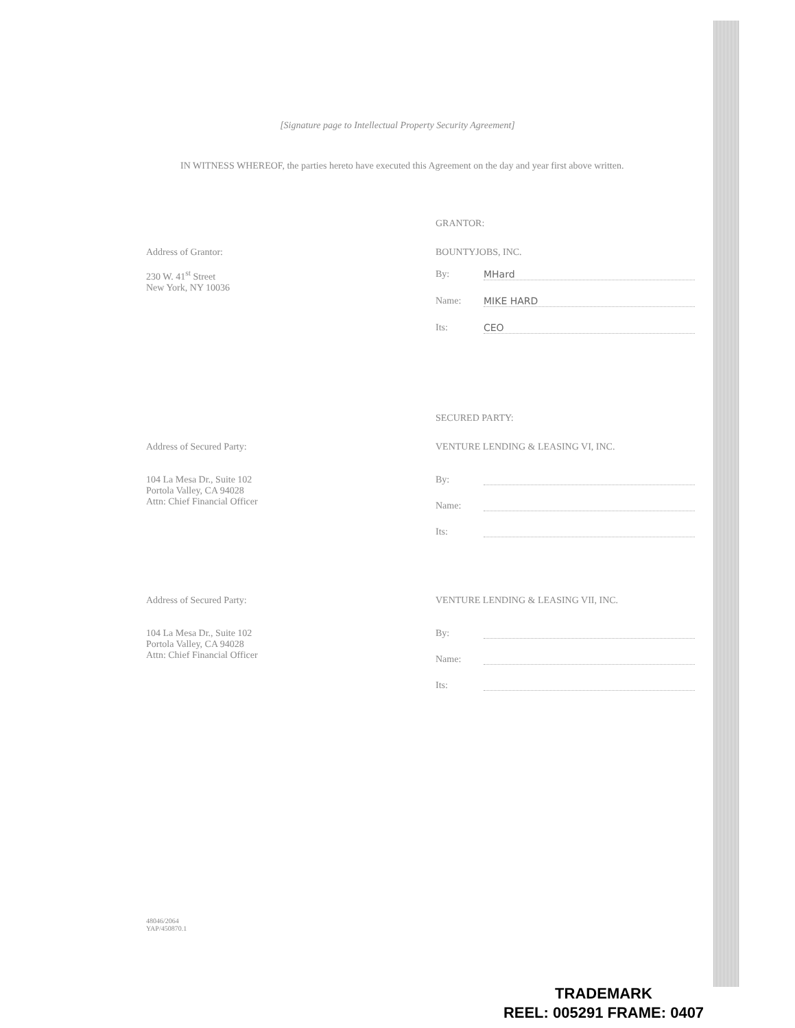[Signature page to Intellectual Property Security Agreement]
IN WITNESS WHEREOF, the parties hereto have executed this Agreement on the day and year first above written.
GRANTOR:
Address of Grantor:
230 W. 41<sup>st</sup> Street
New York, NY 10036
BOUNTYJOBS, INC.
By: MHard
Name: MIKE HARD
Its: CEO
SECURED PARTY:
Address of Secured Party:
104 La Mesa Dr., Suite 102
Portola Valley, CA 94028
Attn: Chief Financial Officer
VENTURE LENDING & LEASING VI, INC.
By:
Name:
Its:
Address of Secured Party:
104 La Mesa Dr., Suite 102
Portola Valley, CA 94028
Attn: Chief Financial Officer
VENTURE LENDING & LEASING VII, INC.
By:
Name:
Its:
48046/2064
YAP/450870.1
TRADEMARK
REEL: 005291 FRAME: 0407